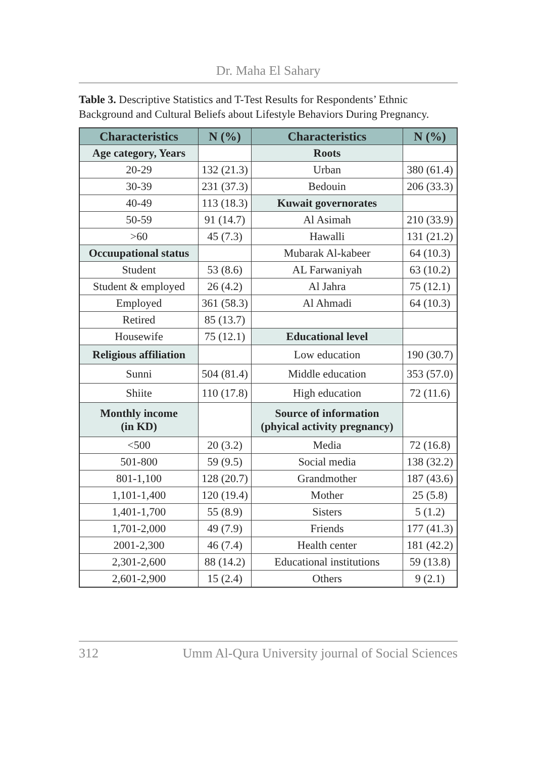Dr. Maha El Sahary
Table 3. Descriptive Statistics and T-Test Results for Respondents’ Ethnic Background and Cultural Beliefs about Lifestyle Behaviors During Pregnancy.
| Characteristics | N (%) | Characteristics | N (%) |
| --- | --- | --- | --- |
| Age category, Years | | Roots | |
| 20-29 | 132 (21.3) | Urban | 380 (61.4) |
| 30-39 | 231 (37.3) | Bedouin | 206 (33.3) |
| 40-49 | 113 (18.3) | Kuwait governorates | |
| 50-59 | 91 (14.7) | Al Asimah | 210 (33.9) |
| >60 | 45 (7.3) | Hawalli | 131 (21.2) |
| Occuupational status | | Mubarak Al-kabeer | 64 (10.3) |
| Student | 53 (8.6) | AL Farwaniyah | 63 (10.2) |
| Student & employed | 26 (4.2) | Al Jahra | 75 (12.1) |
| Employed | 361 (58.3) | Al Ahmadi | 64 (10.3) |
| Retired | 85 (13.7) | | |
| Housewife | 75 (12.1) | Educational level | |
| Religious affiliation | | Low education | 190 (30.7) |
| Sunni | 504 (81.4) | Middle education | 353 (57.0) |
| Shiite | 110 (17.8) | High education | 72 (11.6) |
| Monthly income (in KD) | | Source of information (phyical activity pregnancy) | |
| <500 | 20 (3.2) | Media | 72 (16.8) |
| 501-800 | 59 (9.5) | Social media | 138 (32.2) |
| 801-1,100 | 128 (20.7) | Grandmother | 187 (43.6) |
| 1,101-1,400 | 120 (19.4) | Mother | 25 (5.8) |
| 1,401-1,700 | 55 (8.9) | Sisters | 5 (1.2) |
| 1,701-2,000 | 49 (7.9) | Friends | 177 (41.3) |
| 2001-2,300 | 46 (7.4) | Health center | 181 (42.2) |
| 2,301-2,600 | 88 (14.2) | Educational institutions | 59 (13.8) |
| 2,601-2,900 | 15 (2.4) | Others | 9 (2.1) |
312 Umm Al-Qura University journal of Social Sciences